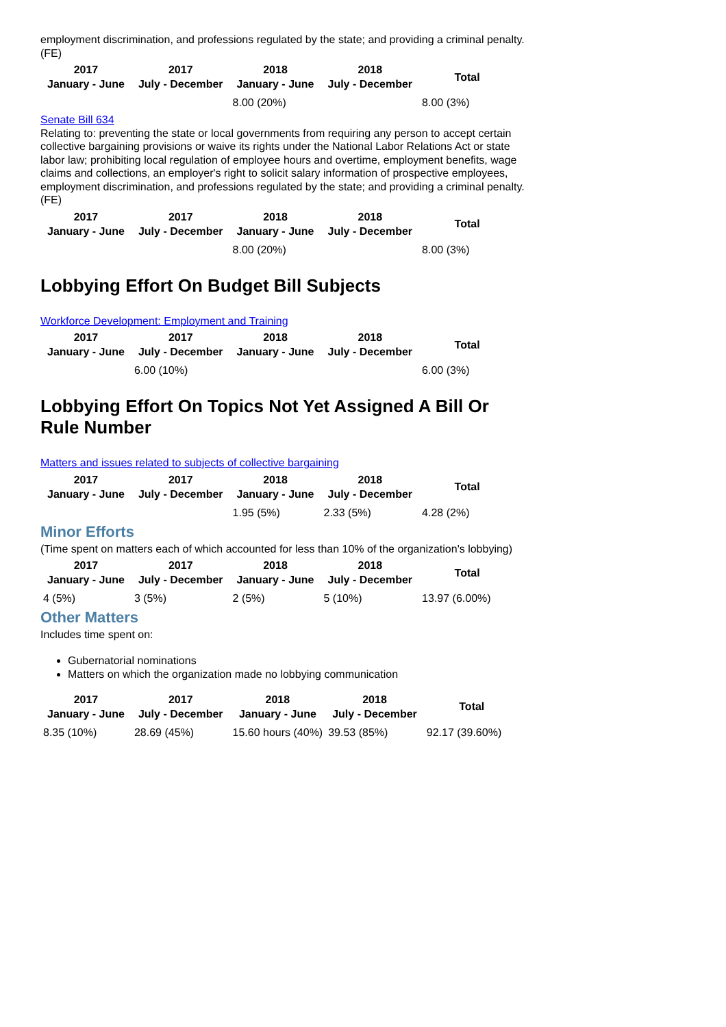employment discrimination, and professions regulated by the state; and providing a criminal penalty. (FE)
| 2017 January - June | 2017 July - December | 2018 January - June | 2018 July - December | Total |
| --- | --- | --- | --- | --- |
| | | 8.00 (20%) | | 8.00 (3%) |
Senate Bill 634
Relating to: preventing the state or local governments from requiring any person to accept certain collective bargaining provisions or waive its rights under the National Labor Relations Act or state labor law; prohibiting local regulation of employee hours and overtime, employment benefits, wage claims and collections, an employer's right to solicit salary information of prospective employees, employment discrimination, and professions regulated by the state; and providing a criminal penalty. (FE)
| 2017 January - June | 2017 July - December | 2018 January - June | 2018 July - December | Total |
| --- | --- | --- | --- | --- |
| | | 8.00 (20%) | | 8.00 (3%) |
Lobbying Effort On Budget Bill Subjects
Workforce Development: Employment and Training
| 2017 January - June | 2017 July - December | 2018 January - June | 2018 July - December | Total |
| --- | --- | --- | --- | --- |
| | 6.00 (10%) | | | 6.00 (3%) |
Lobbying Effort On Topics Not Yet Assigned A Bill Or Rule Number
Matters and issues related to subjects of collective bargaining
| 2017 January - June | 2017 July - December | 2018 January - June | 2018 July - December | Total |
| --- | --- | --- | --- | --- |
| | | 1.95 (5%) | 2.33 (5%) | 4.28 (2%) |
Minor Efforts
(Time spent on matters each of which accounted for less than 10% of the organization's lobbying)
| 2017 January - June | 2017 July - December | 2018 January - June | 2018 July - December | Total |
| --- | --- | --- | --- | --- |
| 4 (5%) | 3 (5%) | 2 (5%) | 5 (10%) | 13.97 (6.00%) |
Other Matters
Includes time spent on:
Gubernatorial nominations
Matters on which the organization made no lobbying communication
| 2017 January - June | 2017 July - December | 2018 January - June | 2018 July - December | Total |
| --- | --- | --- | --- | --- |
| 8.35 (10%) | 28.69 (45%) | 15.60 hours (40%) | 39.53 (85%) | 92.17 (39.60%) |